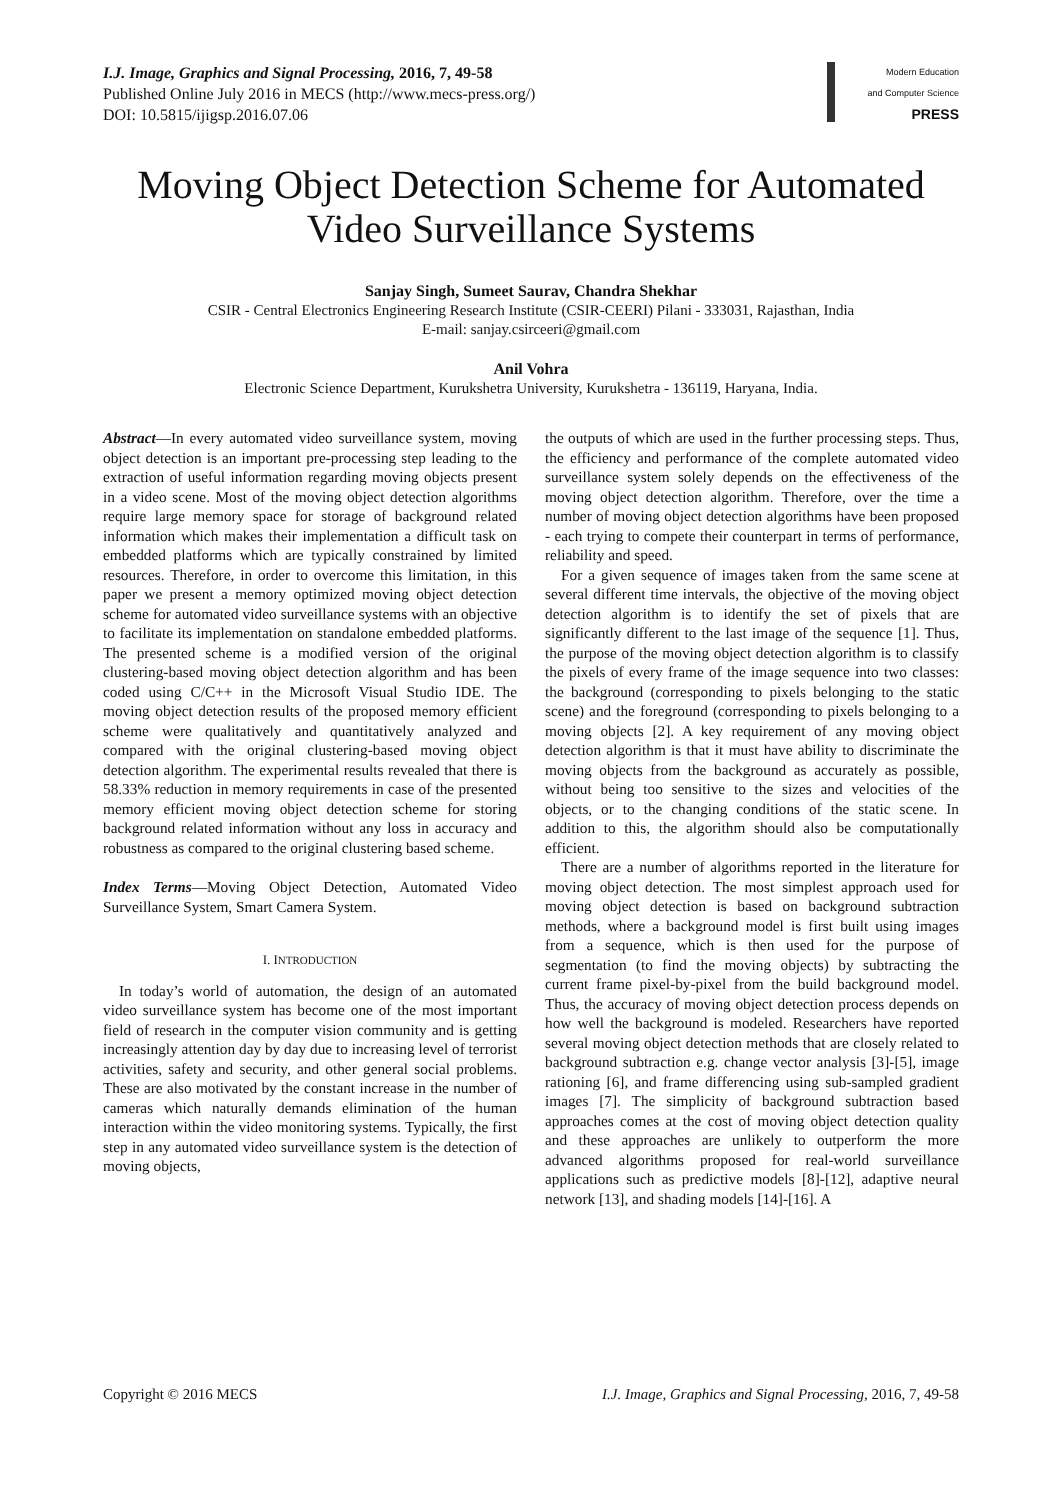I.J. Image, Graphics and Signal Processing, 2016, 7, 49-58
Published Online July 2016 in MECS (http://www.mecs-press.org/)
DOI: 10.5815/ijigsp.2016.07.06
Modern Education
and Computer Science
PRESS
Moving Object Detection Scheme for Automated Video Surveillance Systems
Sanjay Singh, Sumeet Saurav, Chandra Shekhar
CSIR - Central Electronics Engineering Research Institute (CSIR-CEERI) Pilani - 333031, Rajasthan, India
E-mail: sanjay.csirceeri@gmail.com
Anil Vohra
Electronic Science Department, Kurukshetra University, Kurukshetra - 136119, Haryana, India.
Abstract—In every automated video surveillance system, moving object detection is an important pre-processing step leading to the extraction of useful information regarding moving objects present in a video scene. Most of the moving object detection algorithms require large memory space for storage of background related information which makes their implementation a difficult task on embedded platforms which are typically constrained by limited resources. Therefore, in order to overcome this limitation, in this paper we present a memory optimized moving object detection scheme for automated video surveillance systems with an objective to facilitate its implementation on standalone embedded platforms. The presented scheme is a modified version of the original clustering-based moving object detection algorithm and has been coded using C/C++ in the Microsoft Visual Studio IDE. The moving object detection results of the proposed memory efficient scheme were qualitatively and quantitatively analyzed and compared with the original clustering-based moving object detection algorithm. The experimental results revealed that there is 58.33% reduction in memory requirements in case of the presented memory efficient moving object detection scheme for storing background related information without any loss in accuracy and robustness as compared to the original clustering based scheme.
Index Terms—Moving Object Detection, Automated Video Surveillance System, Smart Camera System.
I. INTRODUCTION
In today’s world of automation, the design of an automated video surveillance system has become one of the most important field of research in the computer vision community and is getting increasingly attention day by day due to increasing level of terrorist activities, safety and security, and other general social problems. These are also motivated by the constant increase in the number of cameras which naturally demands elimination of the human interaction within the video monitoring systems. Typically, the first step in any automated video surveillance system is the detection of moving objects,
the outputs of which are used in the further processing steps. Thus, the efficiency and performance of the complete automated video surveillance system solely depends on the effectiveness of the moving object detection algorithm. Therefore, over the time a number of moving object detection algorithms have been proposed - each trying to compete their counterpart in terms of performance, reliability and speed.
For a given sequence of images taken from the same scene at several different time intervals, the objective of the moving object detection algorithm is to identify the set of pixels that are significantly different to the last image of the sequence [1]. Thus, the purpose of the moving object detection algorithm is to classify the pixels of every frame of the image sequence into two classes: the background (corresponding to pixels belonging to the static scene) and the foreground (corresponding to pixels belonging to a moving objects [2]. A key requirement of any moving object detection algorithm is that it must have ability to discriminate the moving objects from the background as accurately as possible, without being too sensitive to the sizes and velocities of the objects, or to the changing conditions of the static scene. In addition to this, the algorithm should also be computationally efficient.
There are a number of algorithms reported in the literature for moving object detection. The most simplest approach used for moving object detection is based on background subtraction methods, where a background model is first built using images from a sequence, which is then used for the purpose of segmentation (to find the moving objects) by subtracting the current frame pixel-by-pixel from the build background model. Thus, the accuracy of moving object detection process depends on how well the background is modeled. Researchers have reported several moving object detection methods that are closely related to background subtraction e.g. change vector analysis [3]-[5], image rationing [6], and frame differencing using sub-sampled gradient images [7]. The simplicity of background subtraction based approaches comes at the cost of moving object detection quality and these approaches are unlikely to outperform the more advanced algorithms proposed for real-world surveillance applications such as predictive models [8]-[12], adaptive neural network [13], and shading models [14]-[16]. A
Copyright © 2016 MECS I.J. Image, Graphics and Signal Processing, 2016, 7, 49-58